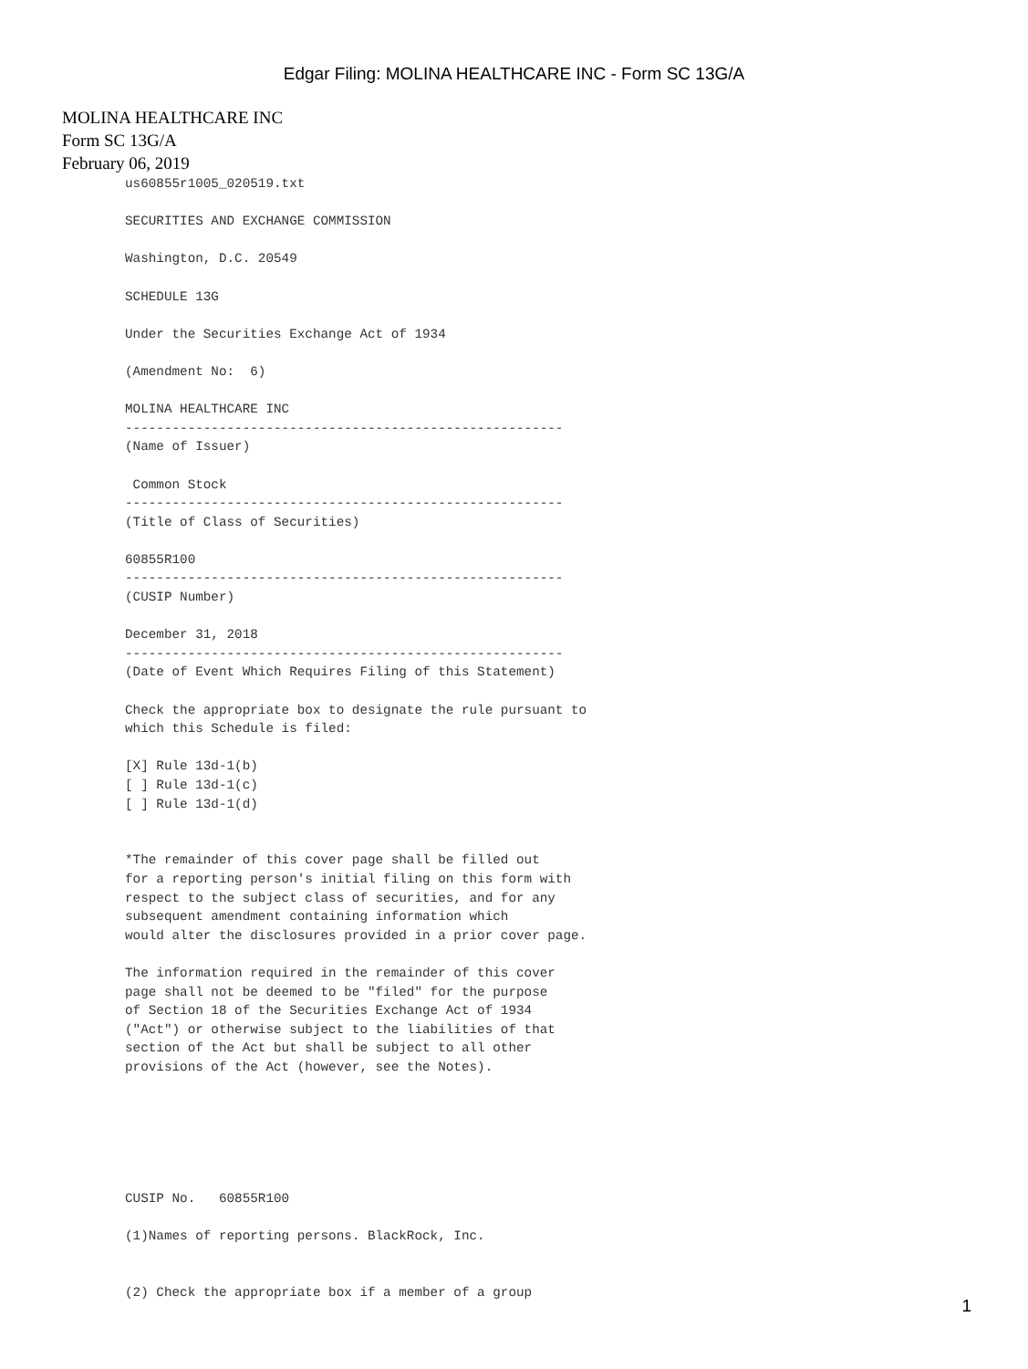Edgar Filing: MOLINA HEALTHCARE INC - Form SC 13G/A
MOLINA HEALTHCARE INC
Form SC 13G/A
February 06, 2019
us60855r1005_020519.txt

SECURITIES AND EXCHANGE COMMISSION

Washington, D.C. 20549

SCHEDULE 13G

Under the Securities Exchange Act of 1934

(Amendment No:  6)

MOLINA HEALTHCARE INC
--------------------------------------------------------
(Name of Issuer)

 Common Stock
--------------------------------------------------------
(Title of Class of Securities)

60855R100
--------------------------------------------------------
(CUSIP Number)

December 31, 2018
--------------------------------------------------------
(Date of Event Which Requires Filing of this Statement)

Check the appropriate box to designate the rule pursuant to
which this Schedule is filed:

[X] Rule 13d-1(b)
[ ] Rule 13d-1(c)
[ ] Rule 13d-1(d)


*The remainder of this cover page shall be filled out
for a reporting person's initial filing on this form with
respect to the subject class of securities, and for any
subsequent amendment containing information which
would alter the disclosures provided in a prior cover page.

The information required in the remainder of this cover
page shall not be deemed to be "filed" for the purpose
of Section 18 of the Securities Exchange Act of 1934
("Act") or otherwise subject to the liabilities of that
section of the Act but shall be subject to all other
provisions of the Act (however, see the Notes).






CUSIP No.   60855R100

(1)Names of reporting persons. BlackRock, Inc.


(2) Check the appropriate box if a member of a group
1